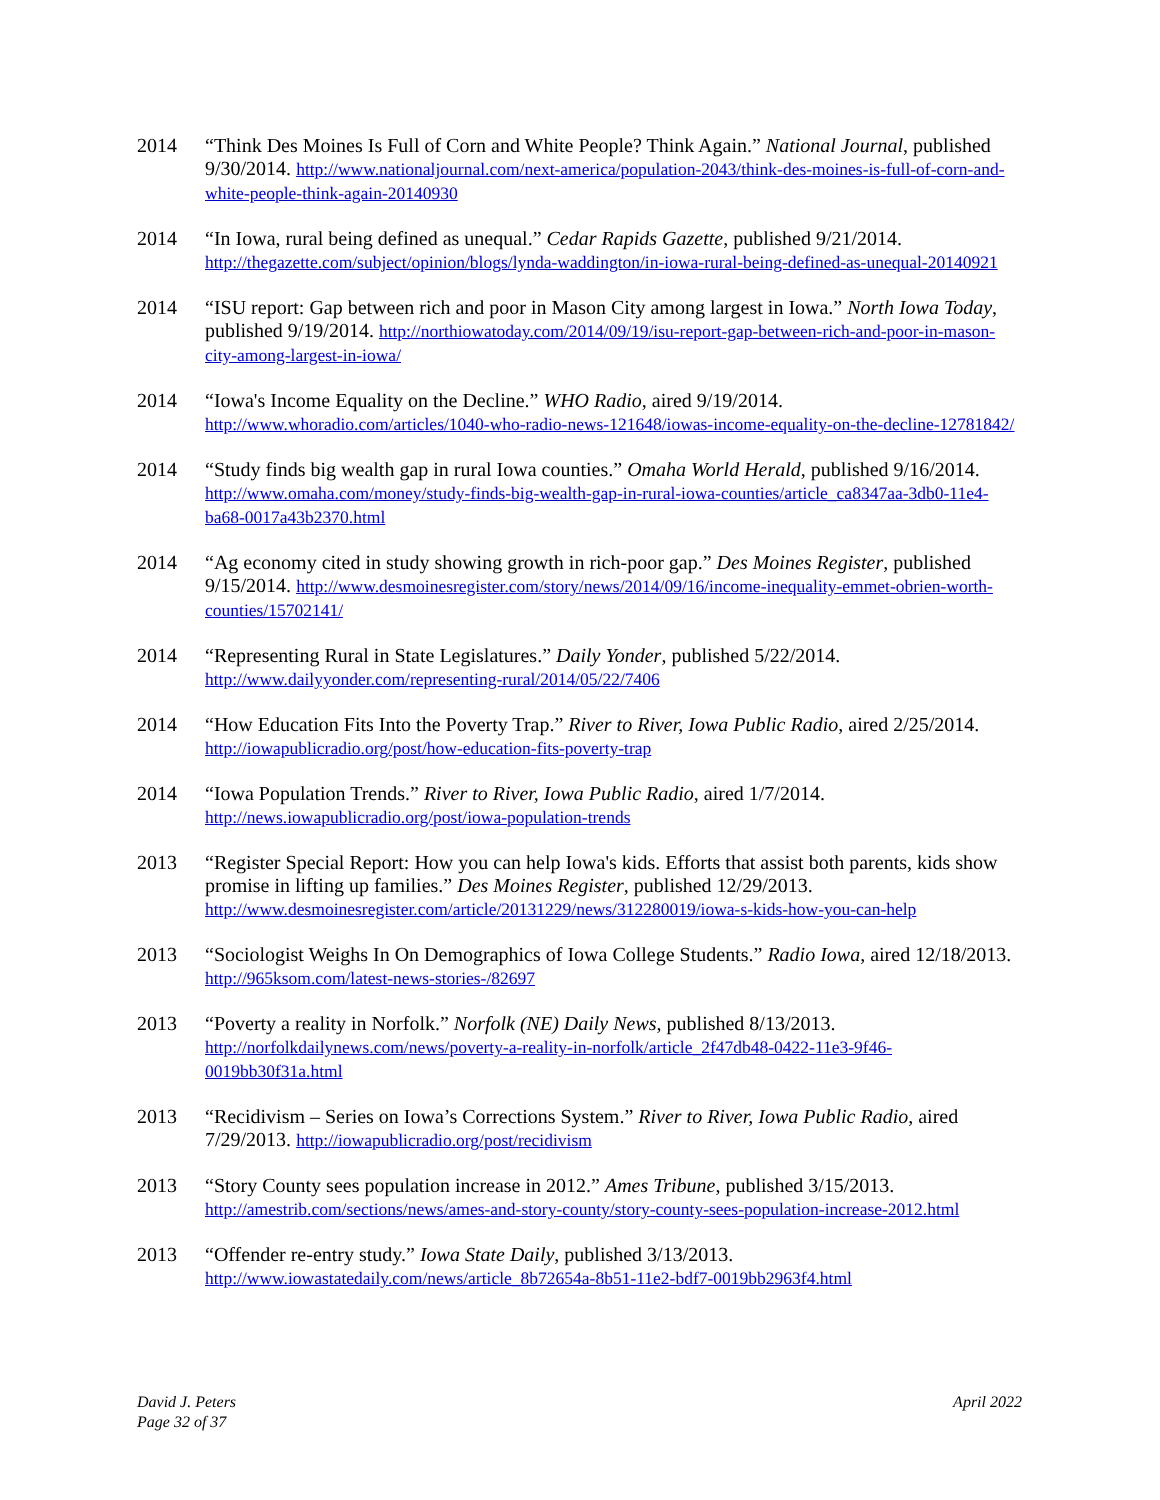2014 “Think Des Moines Is Full of Corn and White People? Think Again.” National Journal, published 9/30/2014. http://www.nationaljournal.com/next-america/population-2043/think-des-moines-is-full-of-corn-and-white-people-think-again-20140930
2014 “In Iowa, rural being defined as unequal.” Cedar Rapids Gazette, published 9/21/2014. http://thegazette.com/subject/opinion/blogs/lynda-waddington/in-iowa-rural-being-defined-as-unequal-20140921
2014 “ISU report: Gap between rich and poor in Mason City among largest in Iowa.” North Iowa Today, published 9/19/2014. http://northiowatoday.com/2014/09/19/isu-report-gap-between-rich-and-poor-in-mason-city-among-largest-in-iowa/
2014 “Iowa's Income Equality on the Decline.” WHO Radio, aired 9/19/2014. http://www.whoradio.com/articles/1040-who-radio-news-121648/iowas-income-equality-on-the-decline-12781842/
2014 “Study finds big wealth gap in rural Iowa counties.” Omaha World Herald, published 9/16/2014. http://www.omaha.com/money/study-finds-big-wealth-gap-in-rural-iowa-counties/article_ca8347aa-3db0-11e4-ba68-0017a43b2370.html
2014 “Ag economy cited in study showing growth in rich-poor gap.” Des Moines Register, published 9/15/2014. http://www.desmoinesregister.com/story/news/2014/09/16/income-inequality-emmet-obrien-worth-counties/15702141/
2014 “Representing Rural in State Legislatures.” Daily Yonder, published 5/22/2014. http://www.dailyyonder.com/representing-rural/2014/05/22/7406
2014 “How Education Fits Into the Poverty Trap.” River to River, Iowa Public Radio, aired 2/25/2014. http://iowapublicradio.org/post/how-education-fits-poverty-trap
2014 “Iowa Population Trends.” River to River, Iowa Public Radio, aired 1/7/2014. http://news.iowapublicradio.org/post/iowa-population-trends
2013 “Register Special Report: How you can help Iowa's kids. Efforts that assist both parents, kids show promise in lifting up families.” Des Moines Register, published 12/29/2013. http://www.desmoinesregister.com/article/20131229/news/312280019/iowa-s-kids-how-you-can-help
2013 “Sociologist Weighs In On Demographics of Iowa College Students.” Radio Iowa, aired 12/18/2013. http://965ksom.com/latest-news-stories-/82697
2013 “Poverty a reality in Norfolk.” Norfolk (NE) Daily News, published 8/13/2013. http://norfolkdailynews.com/news/poverty-a-reality-in-norfolk/article_2f47db48-0422-11e3-9f46-0019bb30f31a.html
2013 “Recidivism – Series on Iowa’s Corrections System.” River to River, Iowa Public Radio, aired 7/29/2013. http://iowapublicradio.org/post/recidivism
2013 “Story County sees population increase in 2012.” Ames Tribune, published 3/15/2013. http://amestrib.com/sections/news/ames-and-story-county/story-county-sees-population-increase-2012.html
2013 “Offender re-entry study.” Iowa State Daily, published 3/13/2013. http://www.iowastatedaily.com/news/article_8b72654a-8b51-11e2-bdf7-0019bb2963f4.html
David J. Peters
Page 32 of 37
April 2022